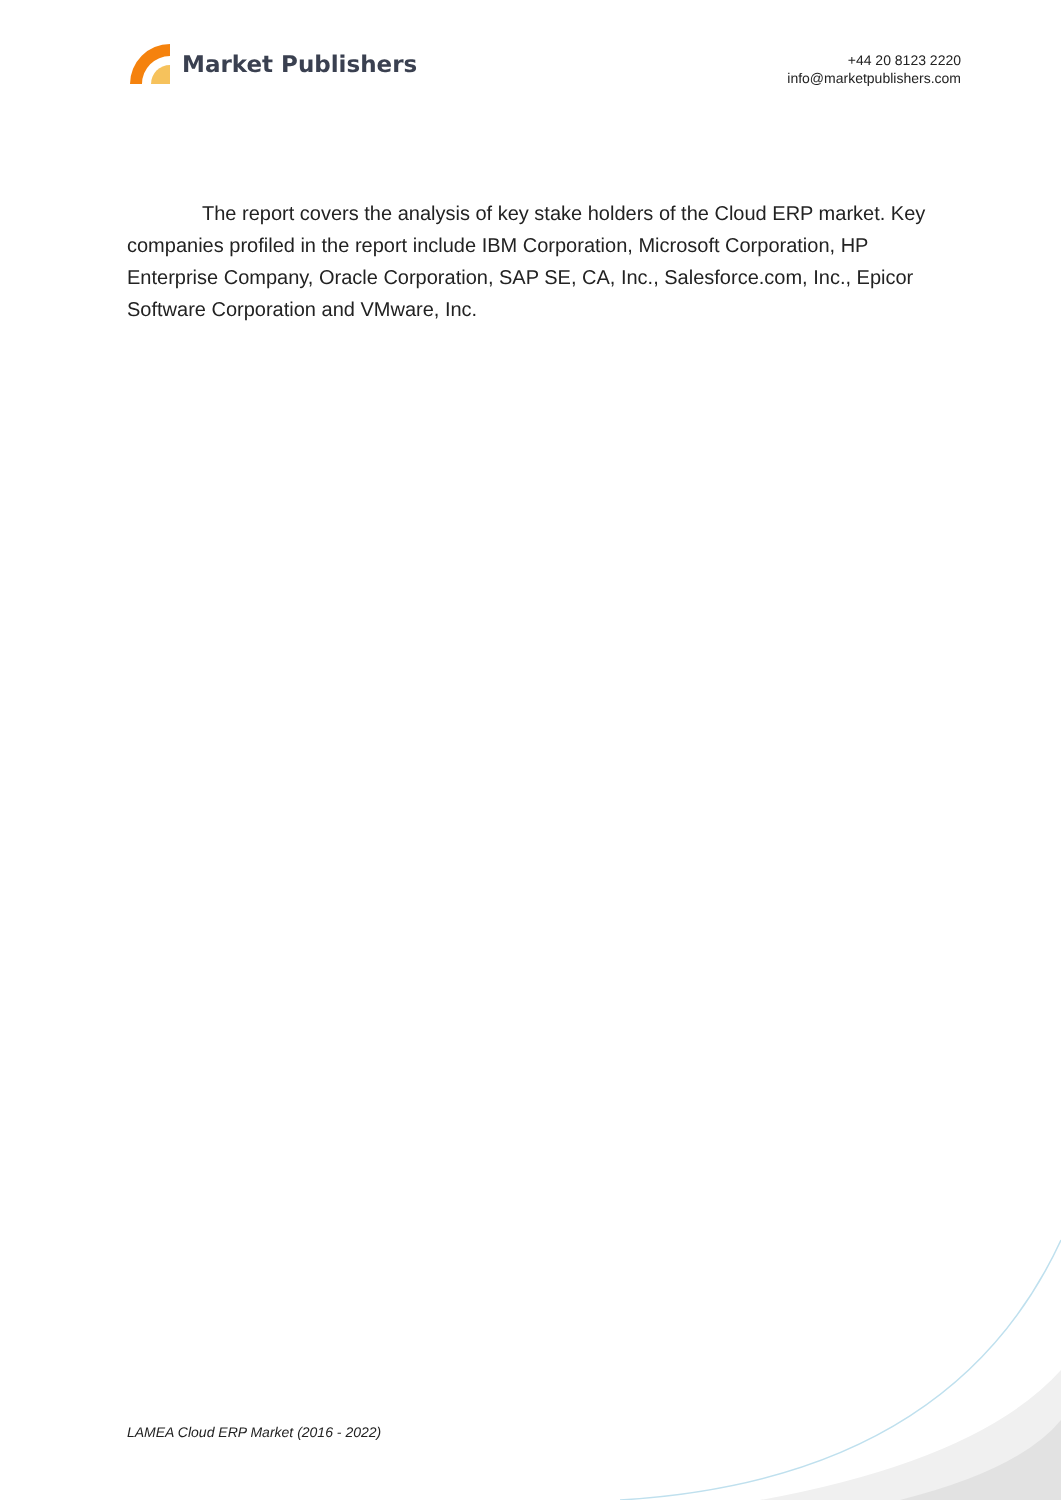Market Publishers
+44 20 8123 2220
info@marketpublishers.com
The report covers the analysis of key stake holders of the Cloud ERP market. Key companies profiled in the report include IBM Corporation, Microsoft Corporation, HP Enterprise Company, Oracle Corporation, SAP SE, CA, Inc., Salesforce.com, Inc., Epicor Software Corporation and VMware, Inc.
LAMEA Cloud ERP Market (2016 - 2022)